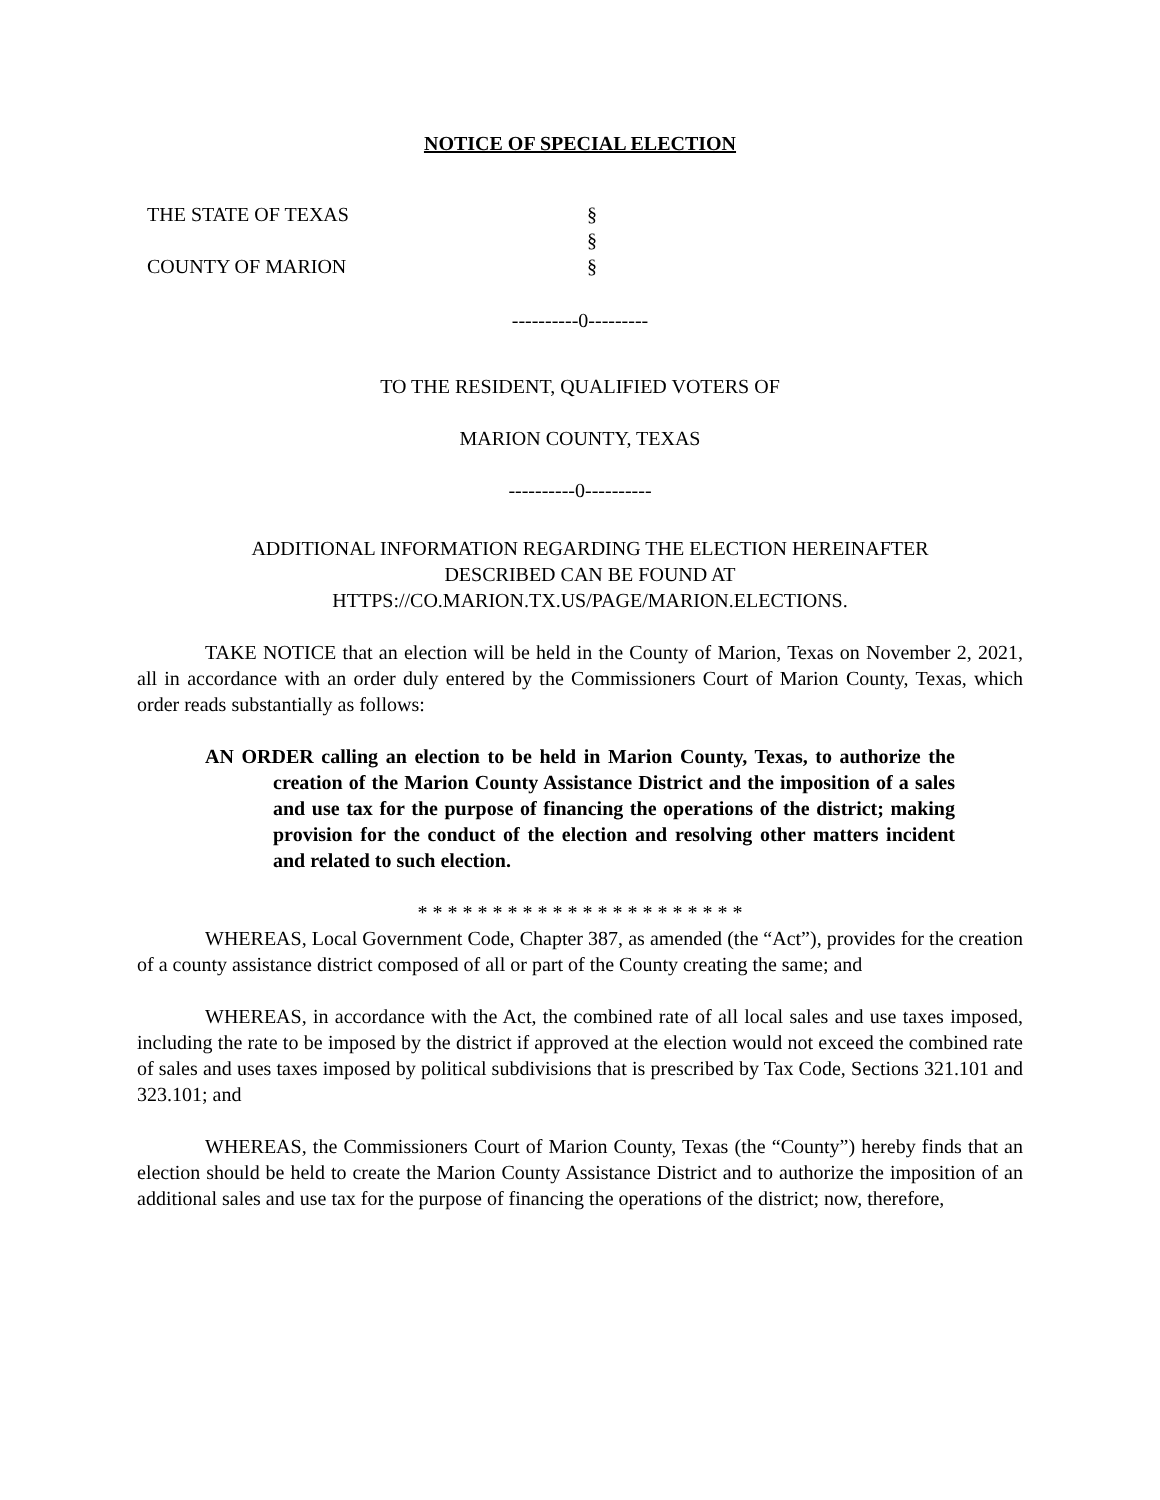NOTICE OF SPECIAL ELECTION
THE STATE OF TEXAS
COUNTY OF MARION
§
§
§
----------0---------
TO THE RESIDENT, QUALIFIED VOTERS OF
MARION COUNTY, TEXAS
----------0----------
ADDITIONAL INFORMATION REGARDING THE ELECTION HEREINAFTER DESCRIBED CAN BE FOUND AT HTTPS://CO.MARION.TX.US/PAGE/MARION.ELECTIONS.
TAKE NOTICE that an election will be held in the County of Marion, Texas on November 2, 2021, all in accordance with an order duly entered by the Commissioners Court of Marion County, Texas, which order reads substantially as follows:
AN ORDER calling an election to be held in Marion County, Texas, to authorize the creation of the Marion County Assistance District and the imposition of a sales and use tax for the purpose of financing the operations of the district; making provision for the conduct of the election and resolving other matters incident and related to such election.
* * * * * * * * * * * * * * * * * * * * * *
WHEREAS, Local Government Code, Chapter 387, as amended (the “Act”), provides for the creation of a county assistance district composed of all or part of the County creating the same; and
WHEREAS, in accordance with the Act, the combined rate of all local sales and use taxes imposed, including the rate to be imposed by the district if approved at the election would not exceed the combined rate of sales and uses taxes imposed by political subdivisions that is prescribed by Tax Code, Sections 321.101 and 323.101; and
WHEREAS, the Commissioners Court of Marion County, Texas (the “County”) hereby finds that an election should be held to create the Marion County Assistance District and to authorize the imposition of an additional sales and use tax for the purpose of financing the operations of the district; now, therefore,